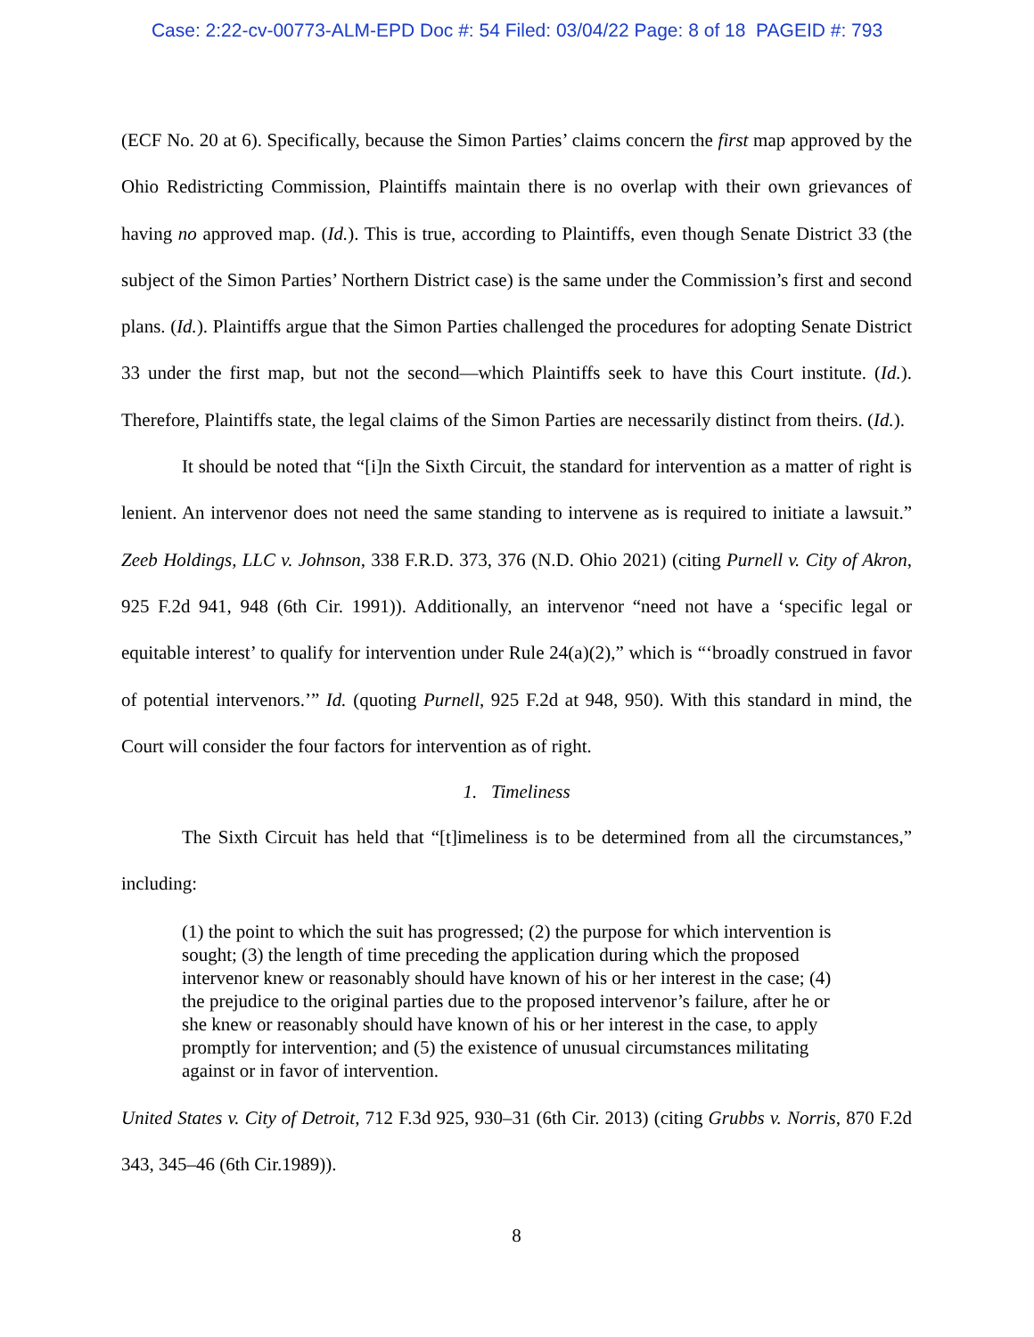Case: 2:22-cv-00773-ALM-EPD Doc #: 54 Filed: 03/04/22 Page: 8 of 18 PAGEID #: 793
(ECF No. 20 at 6). Specifically, because the Simon Parties’ claims concern the first map approved by the Ohio Redistricting Commission, Plaintiffs maintain there is no overlap with their own grievances of having no approved map. (Id.). This is true, according to Plaintiffs, even though Senate District 33 (the subject of the Simon Parties’ Northern District case) is the same under the Commission’s first and second plans. (Id.). Plaintiffs argue that the Simon Parties challenged the procedures for adopting Senate District 33 under the first map, but not the second—which Plaintiffs seek to have this Court institute. (Id.). Therefore, Plaintiffs state, the legal claims of the Simon Parties are necessarily distinct from theirs. (Id.).
It should be noted that “[i]n the Sixth Circuit, the standard for intervention as a matter of right is lenient. An intervenor does not need the same standing to intervene as is required to initiate a lawsuit.” Zeeb Holdings, LLC v. Johnson, 338 F.R.D. 373, 376 (N.D. Ohio 2021) (citing Purnell v. City of Akron, 925 F.2d 941, 948 (6th Cir. 1991)). Additionally, an intervenor “need not have a ‘specific legal or equitable interest’ to qualify for intervention under Rule 24(a)(2),” which is “‘broadly construed in favor of potential intervenors.’” Id. (quoting Purnell, 925 F.2d at 948, 950). With this standard in mind, the Court will consider the four factors for intervention as of right.
1. Timeliness
The Sixth Circuit has held that “[t]imeliness is to be determined from all the circumstances,” including:
(1) the point to which the suit has progressed; (2) the purpose for which intervention is sought; (3) the length of time preceding the application during which the proposed intervenor knew or reasonably should have known of his or her interest in the case; (4) the prejudice to the original parties due to the proposed intervenor’s failure, after he or she knew or reasonably should have known of his or her interest in the case, to apply promptly for intervention; and (5) the existence of unusual circumstances militating against or in favor of intervention.
United States v. City of Detroit, 712 F.3d 925, 930–31 (6th Cir. 2013) (citing Grubbs v. Norris, 870 F.2d 343, 345–46 (6th Cir.1989)).
8